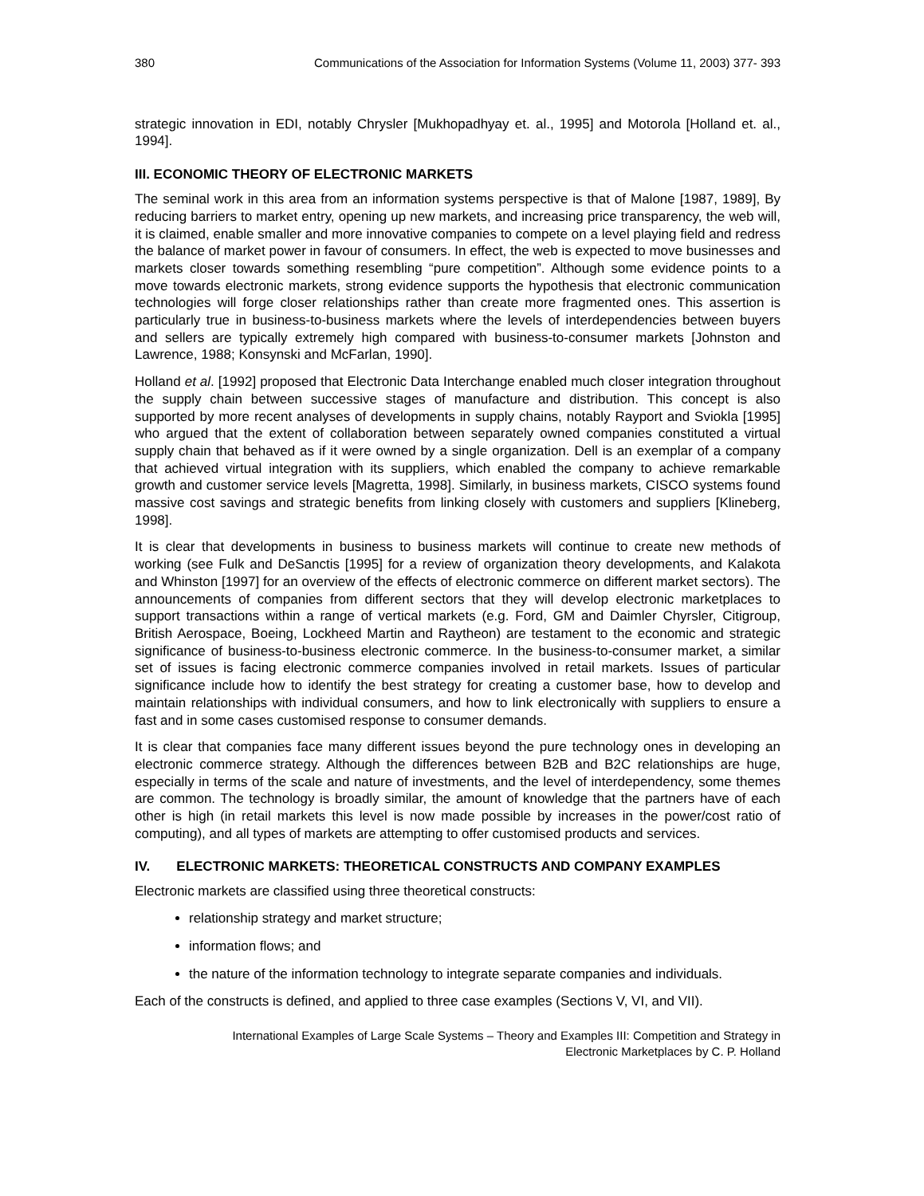380 Communications of the Association for Information Systems (Volume 11, 2003) 377- 393
strategic innovation in EDI, notably Chrysler [Mukhopadhyay et. al., 1995] and Motorola [Holland et. al., 1994].
III. ECONOMIC THEORY OF ELECTRONIC MARKETS
The seminal work in this area from an information systems perspective is that of Malone [1987, 1989], By reducing barriers to market entry, opening up new markets, and increasing price transparency, the web will, it is claimed, enable smaller and more innovative companies to compete on a level playing field and redress the balance of market power in favour of consumers. In effect, the web is expected to move businesses and markets closer towards something resembling “pure competition”. Although some evidence points to a move towards electronic markets, strong evidence supports the hypothesis that electronic communication technologies will forge closer relationships rather than create more fragmented ones. This assertion is particularly true in business-to-business markets where the levels of interdependencies between buyers and sellers are typically extremely high compared with business-to-consumer markets [Johnston and Lawrence, 1988; Konsynski and McFarlan, 1990].
Holland et al. [1992] proposed that Electronic Data Interchange enabled much closer integration throughout the supply chain between successive stages of manufacture and distribution. This concept is also supported by more recent analyses of developments in supply chains, notably Rayport and Sviokla [1995] who argued that the extent of collaboration between separately owned companies constituted a virtual supply chain that behaved as if it were owned by a single organization. Dell is an exemplar of a company that achieved virtual integration with its suppliers, which enabled the company to achieve remarkable growth and customer service levels [Magretta, 1998]. Similarly, in business markets, CISCO systems found massive cost savings and strategic benefits from linking closely with customers and suppliers [Klineberg, 1998].
It is clear that developments in business to business markets will continue to create new methods of working (see Fulk and DeSanctis [1995] for a review of organization theory developments, and Kalakota and Whinston [1997] for an overview of the effects of electronic commerce on different market sectors). The announcements of companies from different sectors that they will develop electronic marketplaces to support transactions within a range of vertical markets (e.g. Ford, GM and Daimler Chyrsler, Citigroup, British Aerospace, Boeing, Lockheed Martin and Raytheon) are testament to the economic and strategic significance of business-to-business electronic commerce. In the business-to-consumer market, a similar set of issues is facing electronic commerce companies involved in retail markets. Issues of particular significance include how to identify the best strategy for creating a customer base, how to develop and maintain relationships with individual consumers, and how to link electronically with suppliers to ensure a fast and in some cases customised response to consumer demands.
It is clear that companies face many different issues beyond the pure technology ones in developing an electronic commerce strategy. Although the differences between B2B and B2C relationships are huge, especially in terms of the scale and nature of investments, and the level of interdependency, some themes are common. The technology is broadly similar, the amount of knowledge that the partners have of each other is high (in retail markets this level is now made possible by increases in the power/cost ratio of computing), and all types of markets are attempting to offer customised products and services.
IV. ELECTRONIC MARKETS: THEORETICAL CONSTRUCTS AND COMPANY EXAMPLES
Electronic markets are classified using three theoretical constructs:
relationship strategy and market structure;
information flows; and
the nature of the information technology to integrate separate companies and individuals.
Each of the constructs is defined, and applied to three case examples (Sections V, VI, and VII).
International Examples of Large Scale Systems – Theory and Examples III: Competition and Strategy in
Electronic Marketplaces by C. P. Holland